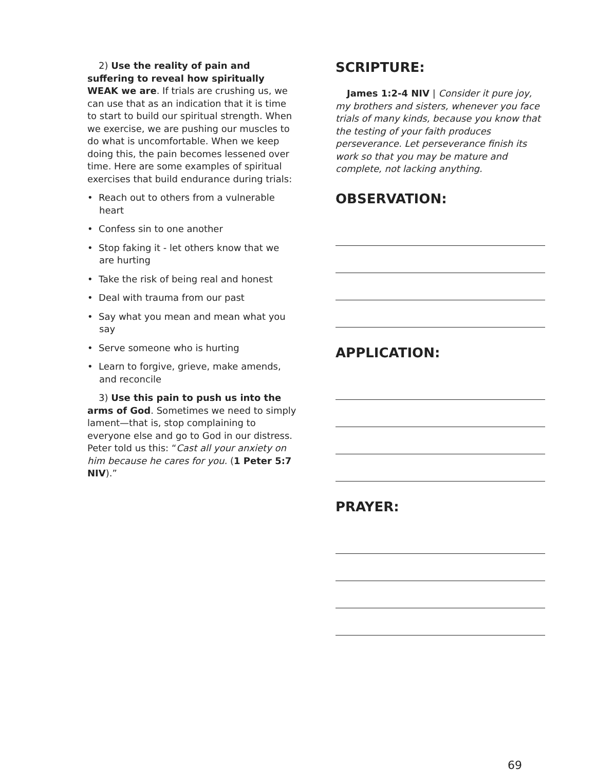2) Use the reality of pain and suffering to reveal how spiritually WEAK we are. If trials are crushing us, we can use that as an indication that it is time to start to build our spiritual strength. When we exercise, we are pushing our muscles to do what is uncomfortable. When we keep doing this, the pain becomes lessened over time. Here are some examples of spiritual exercises that build endurance during trials:
• Reach out to others from a vulnerable heart
• Confess sin to one another
• Stop faking it - let others know that we are hurting
• Take the risk of being real and honest
• Deal with trauma from our past
• Say what you mean and mean what you say
• Serve someone who is hurting
• Learn to forgive, grieve, make amends, and reconcile
3) Use this pain to push us into the arms of God. Sometimes we need to simply lament—that is, stop complaining to everyone else and go to God in our distress. Peter told us this: “Cast all your anxiety on him because he cares for you. (1 Peter 5:7 NIV).”
SCRIPTURE:
James 1:2-4 NIV | Consider it pure joy, my brothers and sisters, whenever you face trials of many kinds, because you know that the testing of your faith produces perseverance. Let perseverance finish its work so that you may be mature and complete, not lacking anything.
OBSERVATION:
APPLICATION:
PRAYER:
69